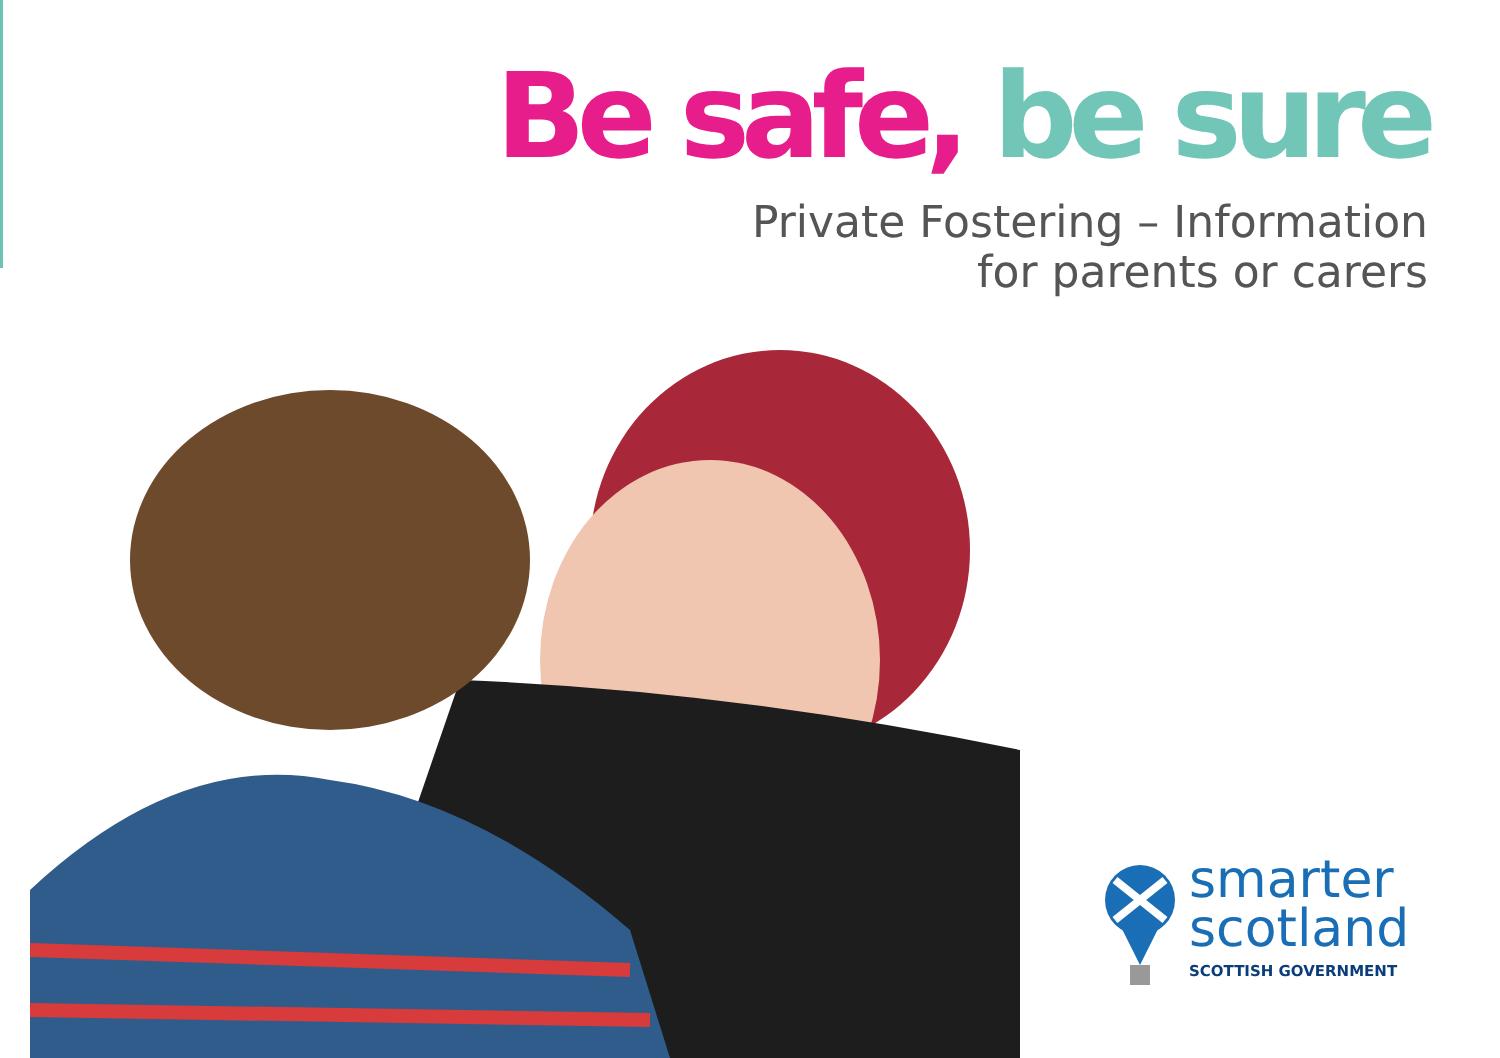Be safe, be sure
Private Fostering – Information
for parents or carers
smarter
scotland
SCOTTISH GOVERNMENT